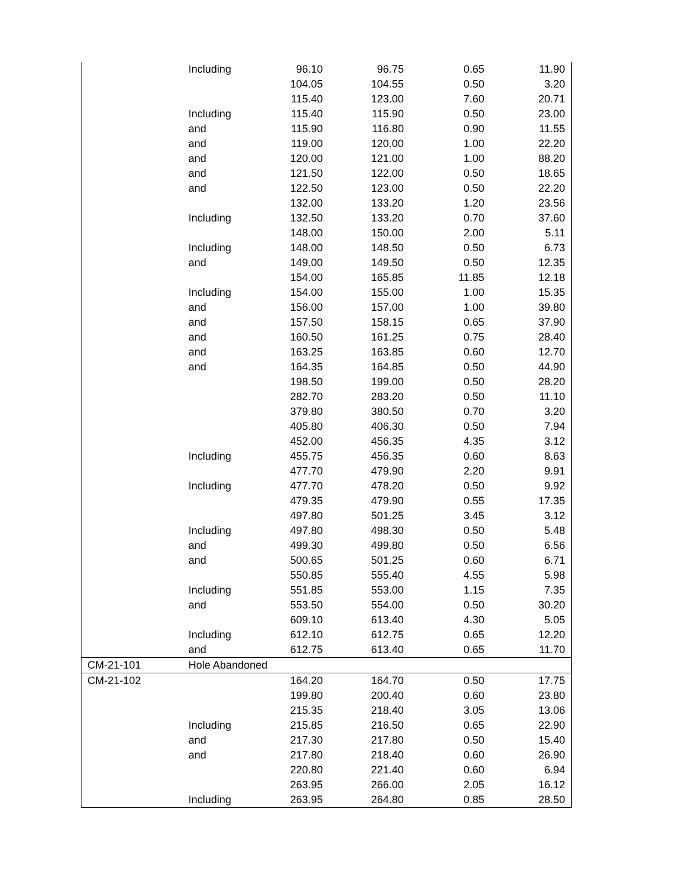| | Including | 96.10 | 96.75 | 0.65 | 11.90 |
| | | 104.05 | 104.55 | 0.50 | 3.20 |
| | | 115.40 | 123.00 | 7.60 | 20.71 |
| | Including | 115.40 | 115.90 | 0.50 | 23.00 |
| | and | 115.90 | 116.80 | 0.90 | 11.55 |
| | and | 119.00 | 120.00 | 1.00 | 22.20 |
| | and | 120.00 | 121.00 | 1.00 | 88.20 |
| | and | 121.50 | 122.00 | 0.50 | 18.65 |
| | and | 122.50 | 123.00 | 0.50 | 22.20 |
| | | 132.00 | 133.20 | 1.20 | 23.56 |
| | Including | 132.50 | 133.20 | 0.70 | 37.60 |
| | | 148.00 | 150.00 | 2.00 | 5.11 |
| | Including | 148.00 | 148.50 | 0.50 | 6.73 |
| | and | 149.00 | 149.50 | 0.50 | 12.35 |
| | | 154.00 | 165.85 | 11.85 | 12.18 |
| | Including | 154.00 | 155.00 | 1.00 | 15.35 |
| | and | 156.00 | 157.00 | 1.00 | 39.80 |
| | and | 157.50 | 158.15 | 0.65 | 37.90 |
| | and | 160.50 | 161.25 | 0.75 | 28.40 |
| | and | 163.25 | 163.85 | 0.60 | 12.70 |
| | and | 164.35 | 164.85 | 0.50 | 44.90 |
| | | 198.50 | 199.00 | 0.50 | 28.20 |
| | | 282.70 | 283.20 | 0.50 | 11.10 |
| | | 379.80 | 380.50 | 0.70 | 3.20 |
| | | 405.80 | 406.30 | 0.50 | 7.94 |
| | | 452.00 | 456.35 | 4.35 | 3.12 |
| | Including | 455.75 | 456.35 | 0.60 | 8.63 |
| | | 477.70 | 479.90 | 2.20 | 9.91 |
| | Including | 477.70 | 478.20 | 0.50 | 9.92 |
| | | 479.35 | 479.90 | 0.55 | 17.35 |
| | | 497.80 | 501.25 | 3.45 | 3.12 |
| | Including | 497.80 | 498.30 | 0.50 | 5.48 |
| | and | 499.30 | 499.80 | 0.50 | 6.56 |
| | and | 500.65 | 501.25 | 0.60 | 6.71 |
| | | 550.85 | 555.40 | 4.55 | 5.98 |
| | Including | 551.85 | 553.00 | 1.15 | 7.35 |
| | and | 553.50 | 554.00 | 0.50 | 30.20 |
| | | 609.10 | 613.40 | 4.30 | 5.05 |
| | Including | 612.10 | 612.75 | 0.65 | 12.20 |
| | and | 612.75 | 613.40 | 0.65 | 11.70 |
| CM-21-101 | Hole Abandoned | | | | |
| CM-21-102 | | 164.20 | 164.70 | 0.50 | 17.75 |
| | | 199.80 | 200.40 | 0.60 | 23.80 |
| | | 215.35 | 218.40 | 3.05 | 13.06 |
| | Including | 215.85 | 216.50 | 0.65 | 22.90 |
| | and | 217.30 | 217.80 | 0.50 | 15.40 |
| | and | 217.80 | 218.40 | 0.60 | 26.90 |
| | | 220.80 | 221.40 | 0.60 | 6.94 |
| | | 263.95 | 266.00 | 2.05 | 16.12 |
| | Including | 263.95 | 264.80 | 0.85 | 28.50 |